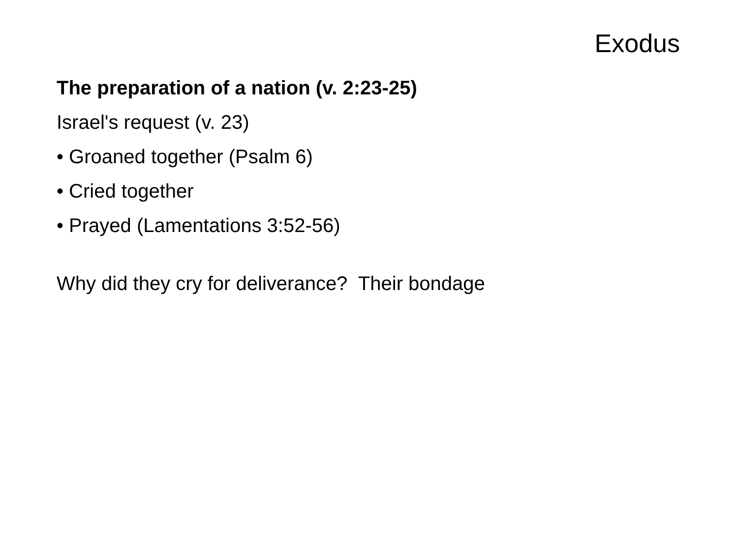Exodus
The preparation of a nation (v. 2:23-25)
Israel's request (v. 23)
• Groaned together (Psalm 6)
• Cried together
• Prayed (Lamentations 3:52-56)
Why did they cry for deliverance? Their bondage